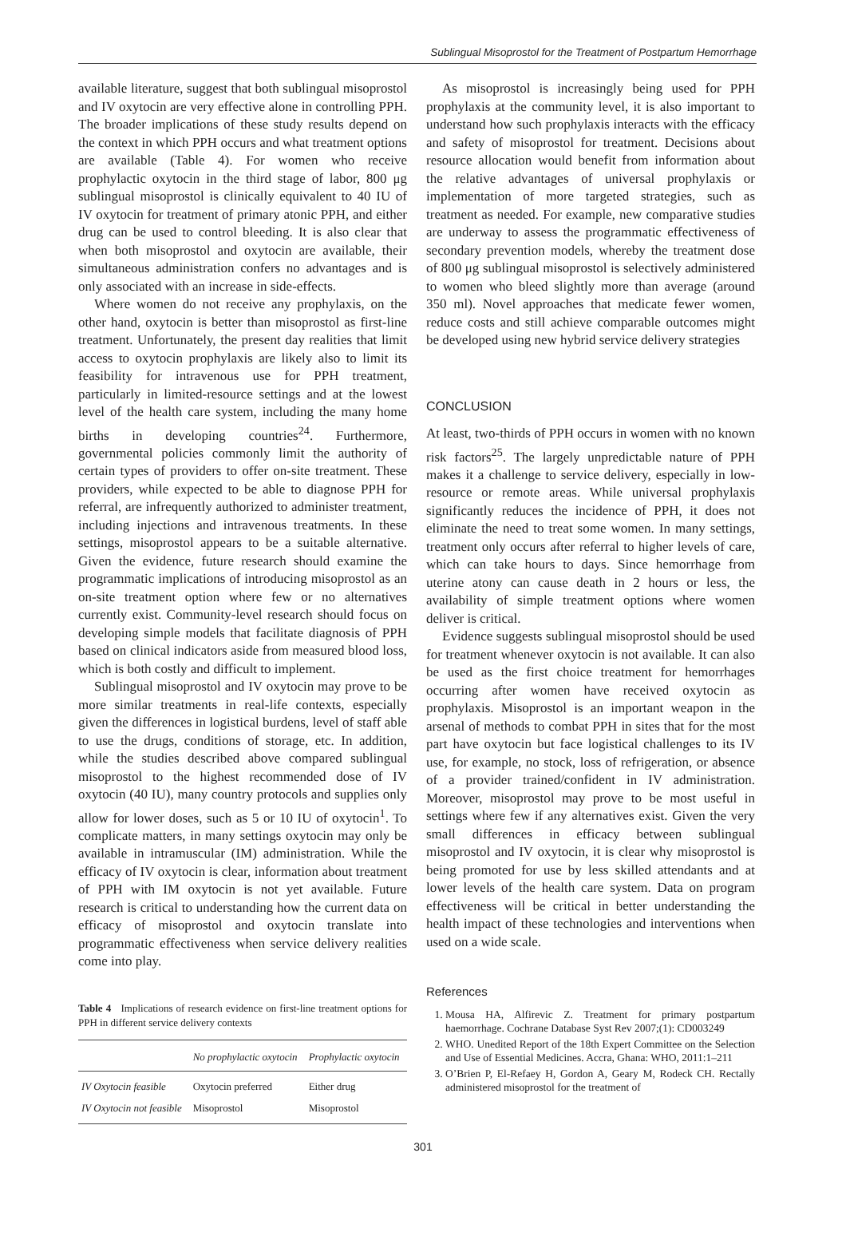Sublingual Misoprostol for the Treatment of Postpartum Hemorrhage
available literature, suggest that both sublingual misoprostol and IV oxytocin are very effective alone in controlling PPH. The broader implications of these study results depend on the context in which PPH occurs and what treatment options are available (Table 4). For women who receive prophylactic oxytocin in the third stage of labor, 800 μg sublingual misoprostol is clinically equivalent to 40 IU of IV oxytocin for treatment of primary atonic PPH, and either drug can be used to control bleeding. It is also clear that when both misoprostol and oxytocin are available, their simultaneous administration confers no advantages and is only associated with an increase in side-effects.
Where women do not receive any prophylaxis, on the other hand, oxytocin is better than misoprostol as first-line treatment. Unfortunately, the present day realities that limit access to oxytocin prophylaxis are likely also to limit its feasibility for intravenous use for PPH treatment, particularly in limited-resource settings and at the lowest level of the health care system, including the many home births in developing countries<sup>24</sup>. Furthermore, governmental policies commonly limit the authority of certain types of providers to offer on-site treatment. These providers, while expected to be able to diagnose PPH for referral, are infrequently authorized to administer treatment, including injections and intravenous treatments. In these settings, misoprostol appears to be a suitable alternative. Given the evidence, future research should examine the programmatic implications of introducing misoprostol as an on-site treatment option where few or no alternatives currently exist. Community-level research should focus on developing simple models that facilitate diagnosis of PPH based on clinical indicators aside from measured blood loss, which is both costly and difficult to implement.
Sublingual misoprostol and IV oxytocin may prove to be more similar treatments in real-life contexts, especially given the differences in logistical burdens, level of staff able to use the drugs, conditions of storage, etc. In addition, while the studies described above compared sublingual misoprostol to the highest recommended dose of IV oxytocin (40 IU), many country protocols and supplies only allow for lower doses, such as 5 or 10 IU of oxytocin<sup>1</sup>. To complicate matters, in many settings oxytocin may only be available in intramuscular (IM) administration. While the efficacy of IV oxytocin is clear, information about treatment of PPH with IM oxytocin is not yet available. Future research is critical to understanding how the current data on efficacy of misoprostol and oxytocin translate into programmatic effectiveness when service delivery realities come into play.
Table 4 Implications of research evidence on first-line treatment options for PPH in different service delivery contexts
| | No prophylactic oxytocin | Prophylactic oxytocin |
| --- | --- | --- |
| IV Oxytocin feasible | Oxytocin preferred | Either drug |
| IV Oxytocin not feasible | Misoprostol | Misoprostol |
As misoprostol is increasingly being used for PPH prophylaxis at the community level, it is also important to understand how such prophylaxis interacts with the efficacy and safety of misoprostol for treatment. Decisions about resource allocation would benefit from information about the relative advantages of universal prophylaxis or implementation of more targeted strategies, such as treatment as needed. For example, new comparative studies are underway to assess the programmatic effectiveness of secondary prevention models, whereby the treatment dose of 800 μg sublingual misoprostol is selectively administered to women who bleed slightly more than average (around 350 ml). Novel approaches that medicate fewer women, reduce costs and still achieve comparable outcomes might be developed using new hybrid service delivery strategies
CONCLUSION
At least, two-thirds of PPH occurs in women with no known risk factors<sup>25</sup>. The largely unpredictable nature of PPH makes it a challenge to service delivery, especially in low-resource or remote areas. While universal prophylaxis significantly reduces the incidence of PPH, it does not eliminate the need to treat some women. In many settings, treatment only occurs after referral to higher levels of care, which can take hours to days. Since hemorrhage from uterine atony can cause death in 2 hours or less, the availability of simple treatment options where women deliver is critical.
Evidence suggests sublingual misoprostol should be used for treatment whenever oxytocin is not available. It can also be used as the first choice treatment for hemorrhages occurring after women have received oxytocin as prophylaxis. Misoprostol is an important weapon in the arsenal of methods to combat PPH in sites that for the most part have oxytocin but face logistical challenges to its IV use, for example, no stock, loss of refrigeration, or absence of a provider trained/confident in IV administration. Moreover, misoprostol may prove to be most useful in settings where few if any alternatives exist. Given the very small differences in efficacy between sublingual misoprostol and IV oxytocin, it is clear why misoprostol is being promoted for use by less skilled attendants and at lower levels of the health care system. Data on program effectiveness will be critical in better understanding the health impact of these technologies and interventions when used on a wide scale.
References
1. Mousa HA, Alfirevic Z. Treatment for primary postpartum haemorrhage. Cochrane Database Syst Rev 2007;(1): CD003249
2. WHO. Unedited Report of the 18th Expert Committee on the Selection and Use of Essential Medicines. Accra, Ghana: WHO, 2011:1–211
3. O’Brien P, El-Refaey H, Gordon A, Geary M, Rodeck CH. Rectally administered misoprostol for the treatment of
301